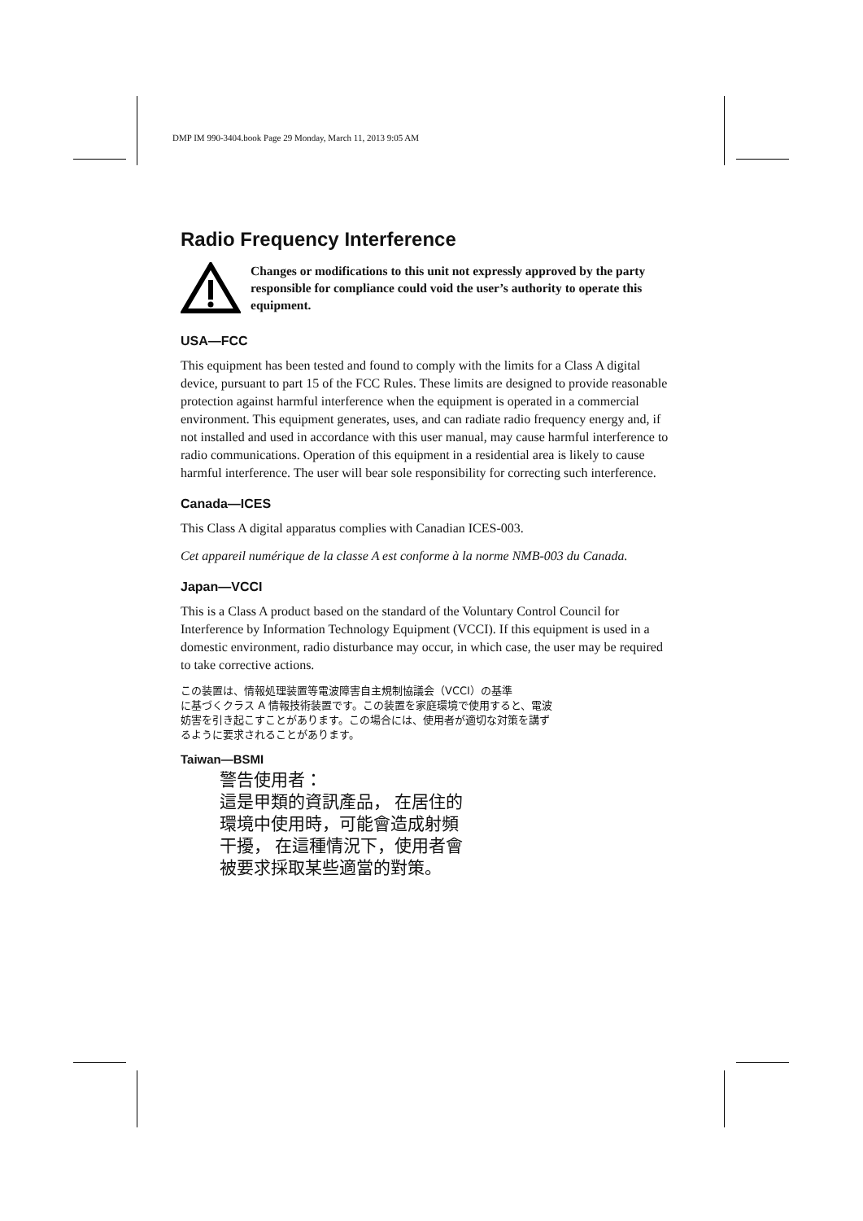DMP IM 990-3404.book Page 29 Monday, March 11, 2013 9:05 AM
Radio Frequency Interference
Changes or modifications to this unit not expressly approved by the party responsible for compliance could void the user’s authority to operate this equipment.
USA—FCC
This equipment has been tested and found to comply with the limits for a Class A digital device, pursuant to part 15 of the FCC Rules. These limits are designed to provide reasonable protection against harmful interference when the equipment is operated in a commercial environment. This equipment generates, uses, and can radiate radio frequency energy and, if not installed and used in accordance with this user manual, may cause harmful interference to radio communications. Operation of this equipment in a residential area is likely to cause harmful interference. The user will bear sole responsibility for correcting such interference.
Canada—ICES
This Class A digital apparatus complies with Canadian ICES-003.
Cet appareil numérique de la classe A est conforme à la norme NMB-003 du Canada.
Japan—VCCI
This is a Class A product based on the standard of the Voluntary Control Council for Interference by Information Technology Equipment (VCCI). If this equipment is used in a domestic environment, radio disturbance may occur, in which case, the user may be required to take corrective actions.
この装置は、情報処理装置等電波障害自主規制協議会（VCCI）の基準
に基づくクラス A 情報技術装置です。この装置を家庭環境で使用すると、電波
妨害を引き起こすことがあります。この場合には、使用者が適切な対策を講ず
るように要求されることがあります。
Taiwan—BSMI
警告使用者：
這是甲類的資訊產品， 在居住的
環境中使用時，可能會造成射頻
干擾， 在這種情況下，使用者會
被要求採取某些適當的對策。